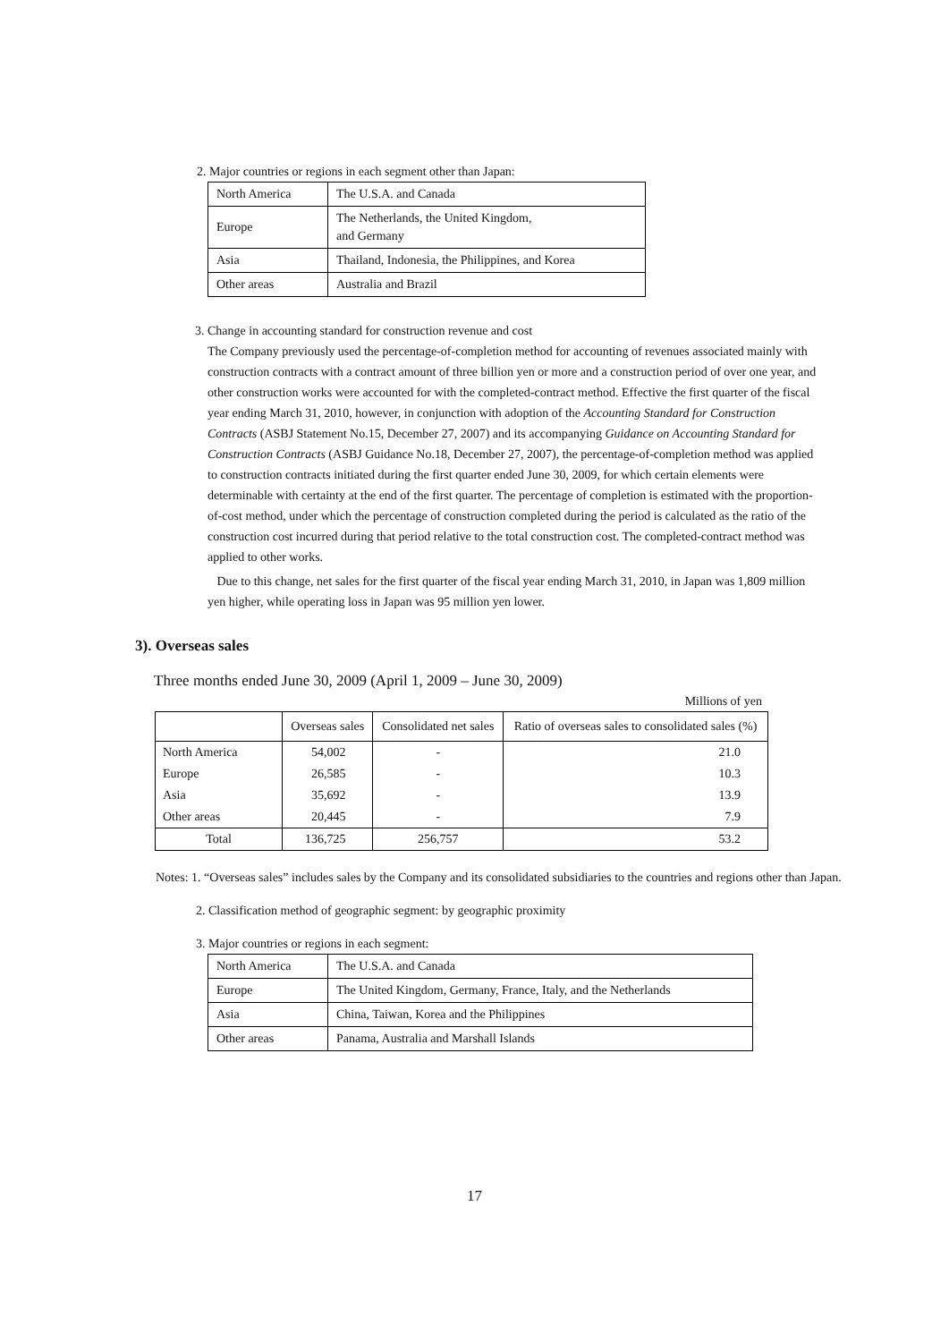2. Major countries or regions in each segment other than Japan:
| North America | The U.S.A. and Canada |
| Europe | The Netherlands, the United Kingdom, and Germany |
| Asia | Thailand, Indonesia, the Philippines, and Korea |
| Other areas | Australia and Brazil |
3. Change in accounting standard for construction revenue and cost
The Company previously used the percentage-of-completion method for accounting of revenues associated mainly with construction contracts with a contract amount of three billion yen or more and a construction period of over one year, and other construction works were accounted for with the completed-contract method. Effective the first quarter of the fiscal year ending March 31, 2010, however, in conjunction with adoption of the Accounting Standard for Construction Contracts (ASBJ Statement No.15, December 27, 2007) and its accompanying Guidance on Accounting Standard for Construction Contracts (ASBJ Guidance No.18, December 27, 2007), the percentage-of-completion method was applied to construction contracts initiated during the first quarter ended June 30, 2009, for which certain elements were determinable with certainty at the end of the first quarter. The percentage of completion is estimated with the proportion-of-cost method, under which the percentage of construction completed during the period is calculated as the ratio of the construction cost incurred during that period relative to the total construction cost. The completed-contract method was applied to other works.
Due to this change, net sales for the first quarter of the fiscal year ending March 31, 2010, in Japan was 1,809 million yen higher, while operating loss in Japan was 95 million yen lower.
3). Overseas sales
Three months ended June 30, 2009 (April 1, 2009 – June 30, 2009)
Millions of yen
| | Overseas sales | Consolidated net sales | Ratio of overseas sales to consolidated sales (%) |
| --- | --- | --- | --- |
| North America | 54,002 | - | 21.0 |
| Europe | 26,585 | - | 10.3 |
| Asia | 35,692 | - | 13.9 |
| Other areas | 20,445 | - | 7.9 |
| Total | 136,725 | 256,757 | 53.2 |
Notes: 1. “Overseas sales” includes sales by the Company and its consolidated subsidiaries to the countries and regions other than Japan.
2. Classification method of geographic segment: by geographic proximity
3. Major countries or regions in each segment:
| North America | The U.S.A. and Canada |
| Europe | The United Kingdom, Germany, France, Italy, and the Netherlands |
| Asia | China, Taiwan, Korea and the Philippines |
| Other areas | Panama, Australia and Marshall Islands |
17